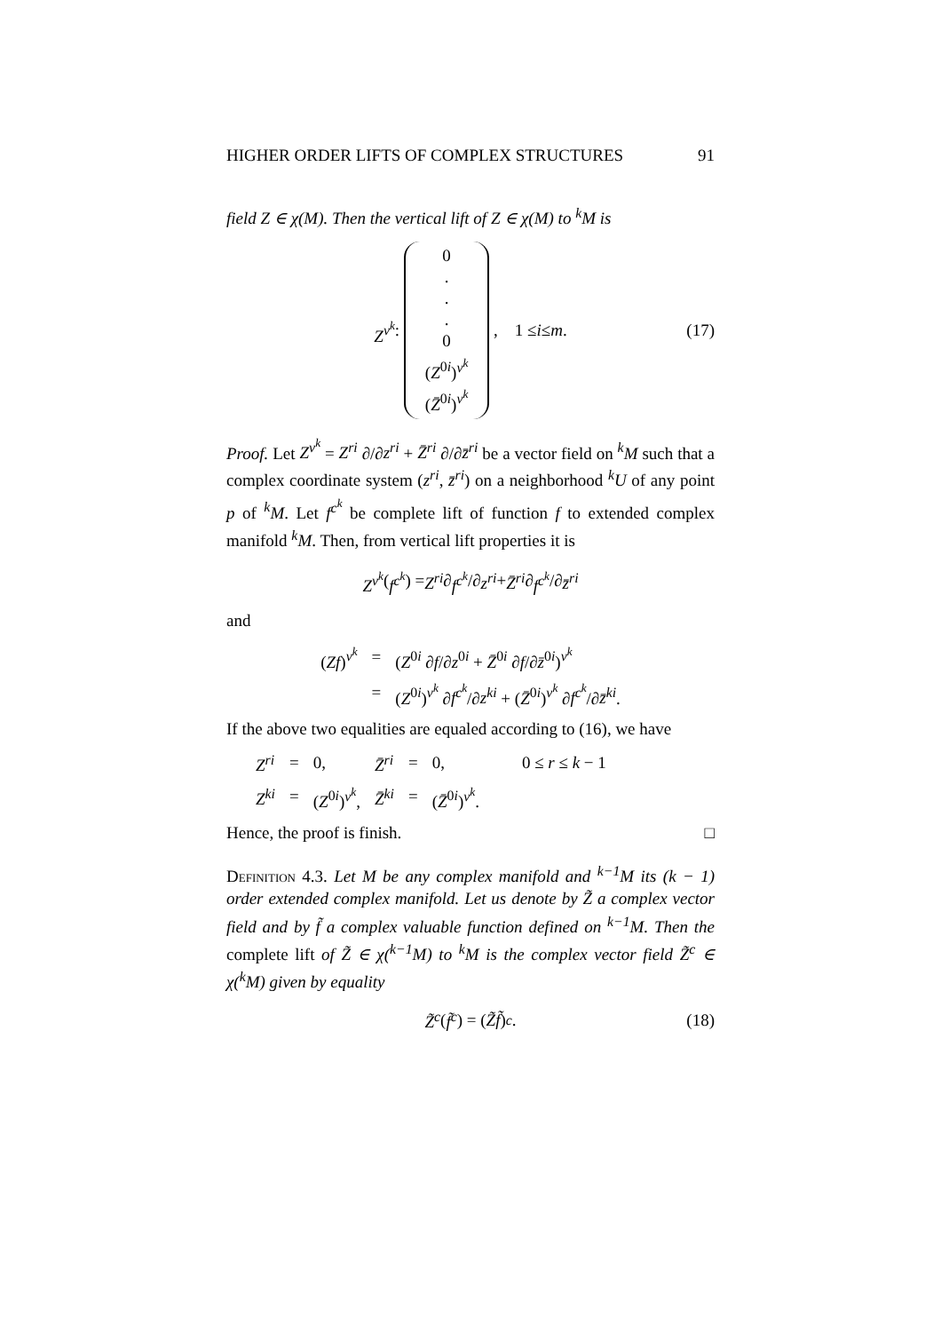HIGHER ORDER LIFTS OF COMPLEX STRUCTURES 91
field Z ∈ χ(M). Then the vertical lift of Z ∈ χ(M) to <sup>k</sup>M is
Z<sup>v<sup>k</sup></sup> : 0
.
.
.
0
(Z<sup>0i</sup>)<sup>v<sup>k</sup></sup>
(Z̄<sup>0i</sup>)<sup>v<sup>k</sup></sup> , 1 ≤ i ≤ m. (17)
Proof. Let Z<sup>v<sup>k</sup></sup> = Z<sup>ri</sup> ∂/∂z<sup>ri</sup> + Z̄<sup>ri</sup> ∂/∂z̄<sup>ri</sup> be a vector field on <sup>k</sup>M such that a complex coordinate system (z<sup>ri</sup>, z̄<sup>ri</sup>) on a neighborhood <sup>k</sup>U of any point p of <sup>k</sup>M. Let f<sup>c<sup>k</sup></sup> be complete lift of function f to extended complex manifold <sup>k</sup>M. Then, from vertical lift properties it is
Z<sup>v<sup>k</sup></sup> (f<sup>c<sup>k</sup></sup>) = Z<sup>ri</sup> ∂ f<sup>c<sup>k</sup></sup> /∂ z<sup>ri</sup> + Z̄<sup>ri</sup> ∂ f<sup>c<sup>k</sup></sup> /∂ z̄<sup>ri</sup>
and
| ( Zf )<sup>v<sup>k</sup></sup> | = | ( Z<sup>0i</sup> ∂ f /∂ z<sup>0i</sup> + Z̄<sup>0i</sup> ∂ f /∂ z̄<sup>0i</sup>)<sup>v<sup>k</sup></sup> |
| | = | ( Z<sup>0i</sup>)<sup>v<sup>k</sup></sup> ∂ f<sup>c<sup>k</sup></sup> /∂ z<sup>ki</sup> + ( Z̄<sup>0i</sup>)<sup>v<sup>k</sup></sup> ∂ f<sup>c<sup>k</sup></sup> /∂ z̄<sup>ki</sup> . |
If the above two equalities are equaled according to (16), we have
| Z<sup>ri</sup> | = | 0, | Z̄<sup>ri</sup> | = | 0, | 0 ≤ r ≤ k − 1 |
| Z<sup>ki</sup> | = | ( Z<sup>0i</sup>)<sup>v<sup>k</sup></sup>, | Z̄<sup>ki</sup> | = | ( Z̄<sup>0i</sup>)<sup>v<sup>k</sup></sup>. | |
Hence, the proof is finish. □
Definition 4.3. Let M be any complex manifold and <sup>k−1</sup>M its (k − 1) order extended complex manifold. Let us denote by Z̃ a complex vector field and by f̃ a complex valuable function defined on <sup>k−1</sup>M. Then the complete lift of Z̃ ∈ χ(<sup>k−1</sup>M) to <sup>k</sup>M is the complex vector field Z̃<sup>c</sup> ∈ χ(<sup>k</sup>M) given by equality
Z̃<sup>c</sup> (f̃<sup>c</sup>) = (Z̃f̃)<sup>c</sup>. (18)